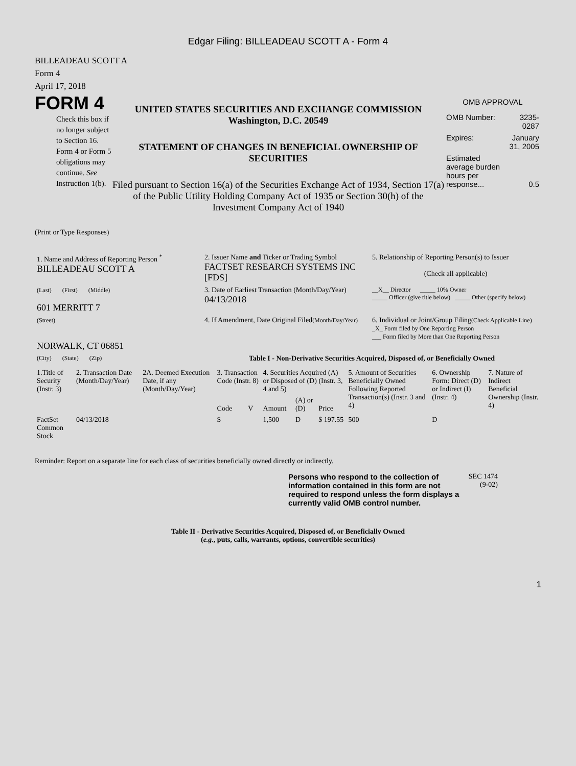Edgar Filing: BILLEADEAU SCOTT A - Form 4
BILLEADEAU SCOTT A
Form 4
April 17, 2018
FORM 4
Check this box if no longer subject to Section 16. Form 4 or Form 5 obligations may continue. See Instruction 1(b).
UNITED STATES SECURITIES AND EXCHANGE COMMISSION
Washington, D.C. 20549
STATEMENT OF CHANGES IN BENEFICIAL OWNERSHIP OF SECURITIES
Filed pursuant to Section 16(a) of the Securities Exchange Act of 1934, Section 17(a) of the Public Utility Holding Company Act of 1935 or Section 30(h) of the Investment Company Act of 1940
OMB APPROVAL
| OMB Number: | 3235-0287 |
| Expires: | January 31, 2005 |
| Estimated average burden hours per response... | 0.5 |
(Print or Type Responses)
| 1. Name and Address of Reporting Person <sup>*</sup> BILLEADEAU SCOTT A | 2. Issuer Name and Ticker or Trading Symbol FACTSET RESEARCH SYSTEMS INC [FDS] | 5. Relationship of Reporting Person(s) to Issuer (Check all applicable) |
| (Last) (First) (Middle) 601 MERRITT 7 | 3. Date of Earliest Transaction (Month/Day/Year) 04/13/2018 | __X__ Director _____ 10% Owner _____ Officer (give title below) _____ Other (specify below) |
| (Street) NORWALK, CT 06851 | 4. If Amendment, Date Original Filed (Month/Day/Year) | 6. Individual or Joint/Group Filing (Check Applicable Line) _X_ Form filed by One Reporting Person ___ Form filed by More than One Reporting Person |
| (City) (State) (Zip) | Table I - Non-Derivative Securities Acquired, Disposed of, or Beneficially Owned | |
| 1.Title of Security (Instr. 3) | 2. Transaction Date (Month/Day/Year) | 2A. Deemed Execution Date, if any (Month/Day/Year) | 3. Transaction Code (Instr. 8) | | 4. Securities Acquired (A) or Disposed of (D) (Instr. 3, 4 and 5) | | | 5. Amount of Securities Beneficially Owned Following Reported Transaction(s) (Instr. 3 and 4) | 6. Ownership Form: Direct (D) or Indirect (I) (Instr. 4) | 7. Nature of Indirect Beneficial Ownership (Instr. 4) |
| --- | --- | --- | --- | --- | --- | --- | --- | --- | --- | --- |
| | | | Code | V | Amount | (A) or (D) | Price | | | |
| FactSet Common Stock | 04/13/2018 | | S | | 1,500 | D | $ 197.55 | 500 | D | |
Reminder: Report on a separate line for each class of securities beneficially owned directly or indirectly.
Persons who respond to the collection of information contained in this form are not required to respond unless the form displays a currently valid OMB control number.
SEC 1474 (9-02)
Table II - Derivative Securities Acquired, Disposed of, or Beneficially Owned
(e.g., puts, calls, warrants, options, convertible securities)
1